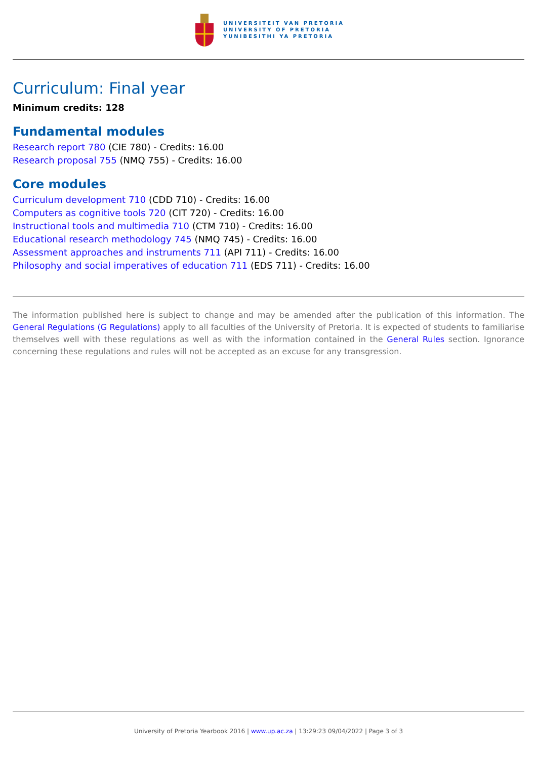UNIVERSITEIT VAN PRETORIA
UNIVERSITY OF PRETORIA
YUNIBESITHI YA PRETORIA
Curriculum: Final year
Minimum credits: 128
Fundamental modules
Research report 780 (CIE 780) - Credits: 16.00
Research proposal 755 (NMQ 755) - Credits: 16.00
Core modules
Curriculum development 710 (CDD 710) - Credits: 16.00
Computers as cognitive tools 720 (CIT 720) - Credits: 16.00
Instructional tools and multimedia 710 (CTM 710) - Credits: 16.00
Educational research methodology 745 (NMQ 745) - Credits: 16.00
Assessment approaches and instruments 711 (API 711) - Credits: 16.00
Philosophy and social imperatives of education 711 (EDS 711) - Credits: 16.00
The information published here is subject to change and may be amended after the publication of this information. The General Regulations (G Regulations) apply to all faculties of the University of Pretoria. It is expected of students to familiarise themselves well with these regulations as well as with the information contained in the General Rules section. Ignorance concerning these regulations and rules will not be accepted as an excuse for any transgression.
University of Pretoria Yearbook 2016 | www.up.ac.za | 13:29:23 09/04/2022 | Page 3 of 3